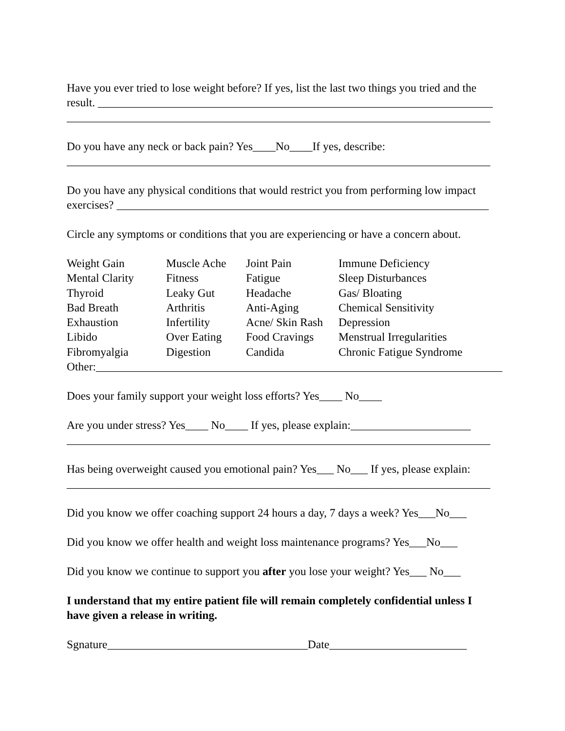Have you ever tried to lose weight before? If yes, list the last two things you tried and the result. _____________________________________________________________________ __________________________________________________________________________
Do you have any neck or back pain? Yes____No____If yes, describe: __________________________________________________________________________
Do you have any physical conditions that would restrict you from performing low impact exercises? _________________________________________________________________
Circle any symptoms or conditions that you are experiencing or have a concern about.
| Weight Gain | Muscle Ache | Joint Pain | Immune Deficiency |
| Mental Clarity | Fitness | Fatigue | Sleep Disturbances |
| Thyroid | Leaky Gut | Headache | Gas/ Bloating |
| Bad Breath | Arthritis | Anti-Aging | Chemical Sensitivity |
| Exhaustion | Infertility | Acne/ Skin Rash | Depression |
| Libido | Over Eating | Food Cravings | Menstrual Irregularities |
| Fibromyalgia | Digestion | Candida | Chronic Fatigue Syndrome |
Other:_______________________________________________________________________
Does your family support your weight loss efforts? Yes____ No____
Are you under stress? Yes____ No____ If yes, please explain:_____________________ __________________________________________________________________________
Has being overweight caused you emotional pain? Yes___ No___ If yes, please explain: __________________________________________________________________________
Did you know we offer coaching support 24 hours a day, 7 days a week? Yes___No___
Did you know we offer health and weight loss maintenance programs? Yes___No___
Did you know we continue to support you after you lose your weight? Yes___ No___
I understand that my entire patient file will remain completely confidential unless I have given a release in writing.
Sgnature___________________________________Date________________________